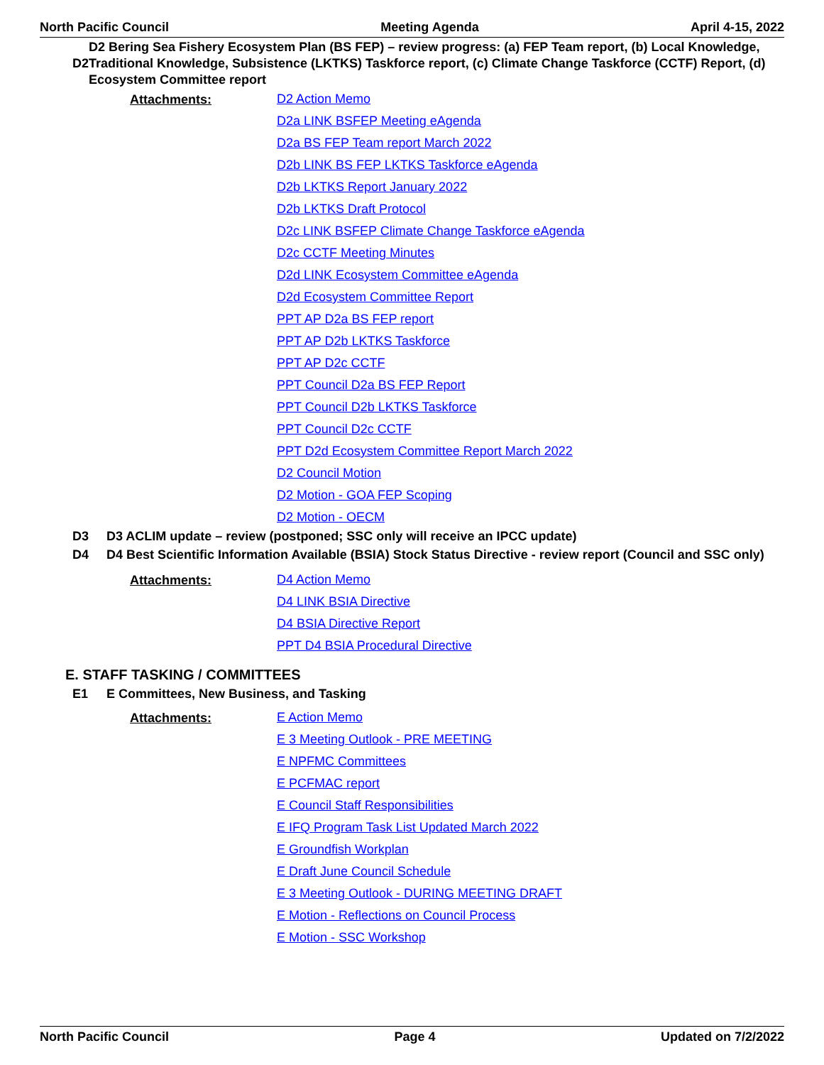North Pacific Council Meeting Agenda April 4-15, 2022
D2
D2 Bering Sea Fishery Ecosystem Plan (BS FEP) – review progress: (a) FEP Team report, (b) Local Knowledge, Traditional Knowledge, Subsistence (LKTKS) Taskforce report, (c) Climate Change Taskforce (CCTF) Report, (d) Ecosystem Committee report
Attachments:
D2 Action Memo
D2a LINK BSFEP Meeting eAgenda
D2a BS FEP Team report March 2022
D2b LINK BS FEP LKTKS Taskforce eAgenda
D2b LKTKS Report January 2022
D2b LKTKS Draft Protocol
D2c LINK BSFEP Climate Change Taskforce eAgenda
D2c CCTF Meeting Minutes
D2d LINK Ecosystem Committee eAgenda
D2d Ecosystem Committee Report
PPT AP D2a BS FEP report
PPT AP D2b LKTKS Taskforce
PPT AP D2c CCTF
PPT Council D2a BS FEP Report
PPT Council D2b LKTKS Taskforce
PPT Council D2c CCTF
PPT D2d Ecosystem Committee Report March 2022
D2 Council Motion
D2 Motion - GOA FEP Scoping
D2 Motion - OECM
D3
D3 ACLIM update – review (postponed; SSC only will receive an IPCC update)
D4
D4 Best Scientific Information Available (BSIA) Stock Status Directive - review report (Council and SSC only)
Attachments:
D4 Action Memo
D4 LINK BSIA Directive
D4 BSIA Directive Report
PPT D4 BSIA Procedural Directive
E. STAFF TASKING / COMMITTEES
E1
E Committees, New Business, and Tasking
Attachments:
E Action Memo
E 3 Meeting Outlook - PRE MEETING
E NPFMC Committees
E PCFMAC report
E Council Staff Responsibilities
E IFQ Program Task List Updated March 2022
E Groundfish Workplan
E Draft June Council Schedule
E 3 Meeting Outlook - DURING MEETING DRAFT
E Motion - Reflections on Council Process
E Motion - SSC Workshop
North Pacific Council Page 4 Updated on 7/2/2022